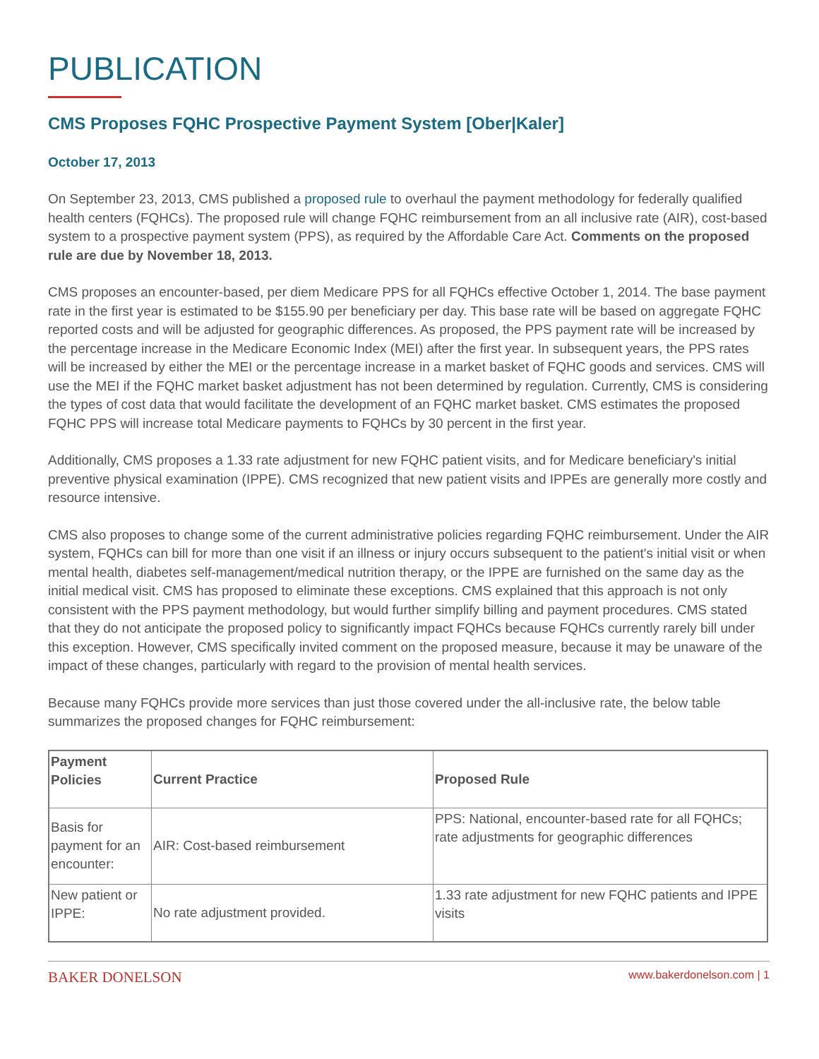PUBLICATION
CMS Proposes FQHC Prospective Payment System [Ober|Kaler]
October 17, 2013
On September 23, 2013, CMS published a proposed rule to overhaul the payment methodology for federally qualified health centers (FQHCs). The proposed rule will change FQHC reimbursement from an all inclusive rate (AIR), cost-based system to a prospective payment system (PPS), as required by the Affordable Care Act. Comments on the proposed rule are due by November 18, 2013.
CMS proposes an encounter-based, per diem Medicare PPS for all FQHCs effective October 1, 2014. The base payment rate in the first year is estimated to be $155.90 per beneficiary per day. This base rate will be based on aggregate FQHC reported costs and will be adjusted for geographic differences. As proposed, the PPS payment rate will be increased by the percentage increase in the Medicare Economic Index (MEI) after the first year. In subsequent years, the PPS rates will be increased by either the MEI or the percentage increase in a market basket of FQHC goods and services. CMS will use the MEI if the FQHC market basket adjustment has not been determined by regulation. Currently, CMS is considering the types of cost data that would facilitate the development of an FQHC market basket. CMS estimates the proposed FQHC PPS will increase total Medicare payments to FQHCs by 30 percent in the first year.
Additionally, CMS proposes a 1.33 rate adjustment for new FQHC patient visits, and for Medicare beneficiary's initial preventive physical examination (IPPE). CMS recognized that new patient visits and IPPEs are generally more costly and resource intensive.
CMS also proposes to change some of the current administrative policies regarding FQHC reimbursement. Under the AIR system, FQHCs can bill for more than one visit if an illness or injury occurs subsequent to the patient's initial visit or when mental health, diabetes self-management/medical nutrition therapy, or the IPPE are furnished on the same day as the initial medical visit. CMS has proposed to eliminate these exceptions. CMS explained that this approach is not only consistent with the PPS payment methodology, but would further simplify billing and payment procedures. CMS stated that they do not anticipate the proposed policy to significantly impact FQHCs because FQHCs currently rarely bill under this exception. However, CMS specifically invited comment on the proposed measure, because it may be unaware of the impact of these changes, particularly with regard to the provision of mental health services.
Because many FQHCs provide more services than just those covered under the all-inclusive rate, the below table summarizes the proposed changes for FQHC reimbursement:
| Payment Policies | Current Practice | Proposed Rule |
| --- | --- | --- |
| Basis for payment for an encounter: | AIR: Cost-based reimbursement | PPS: National, encounter-based rate for all FQHCs; rate adjustments for geographic differences |
| New patient or IPPE: | No rate adjustment provided. | 1.33 rate adjustment for new FQHC patients and IPPE visits |
BAKER DONELSON www.bakerdonelson.com | 1